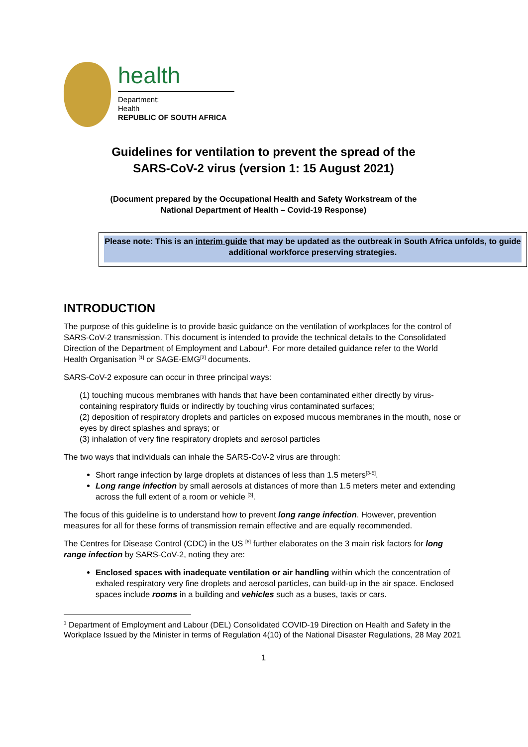health
Department:
Health
REPUBLIC OF SOUTH AFRICA
Guidelines for ventilation to prevent the spread of the
SARS-CoV-2 virus (version 1: 15 August 2021)
(Document prepared by the Occupational Health and Safety Workstream of the
National Department of Health – Covid-19 Response)
Please note: This is an interim guide that may be updated as the outbreak in South Africa unfolds, to guide additional workforce preserving strategies.
INTRODUCTION
The purpose of this guideline is to provide basic guidance on the ventilation of workplaces for the control of SARS-CoV-2 transmission. This document is intended to provide the technical details to the Consolidated Direction of the Department of Employment and Labour<sup>1</sup>. For more detailed guidance refer to the World Health Organisation <sup>[1]</sup> or SAGE-EMG<sup>[2]</sup> documents.
SARS-CoV-2 exposure can occur in three principal ways:
(1) touching mucous membranes with hands that have been contaminated either directly by virus-containing respiratory fluids or indirectly by touching virus contaminated surfaces;
(2) deposition of respiratory droplets and particles on exposed mucous membranes in the mouth, nose or eyes by direct splashes and sprays; or
(3) inhalation of very fine respiratory droplets and aerosol particles
The two ways that individuals can inhale the SARS-CoV-2 virus are through:
Short range infection by large droplets at distances of less than 1.5 meters<sup>[3-5]</sup>.
Long range infection by small aerosols at distances of more than 1.5 meters meter and extending across the full extent of a room or vehicle <sup>[3]</sup>.
The focus of this guideline is to understand how to prevent long range infection. However, prevention measures for all for these forms of transmission remain effective and are equally recommended.
The Centres for Disease Control (CDC) in the US <sup>[6]</sup> further elaborates on the 3 main risk factors for long range infection by SARS-CoV-2, noting they are:
Enclosed spaces with inadequate ventilation or air handling within which the concentration of exhaled respiratory very fine droplets and aerosol particles, can build-up in the air space. Enclosed spaces include rooms in a building and vehicles such as a buses, taxis or cars.
<sup>1</sup> Department of Employment and Labour (DEL) Consolidated COVID-19 Direction on Health and Safety in the Workplace Issued by the Minister in terms of Regulation 4(10) of the National Disaster Regulations, 28 May 2021
1